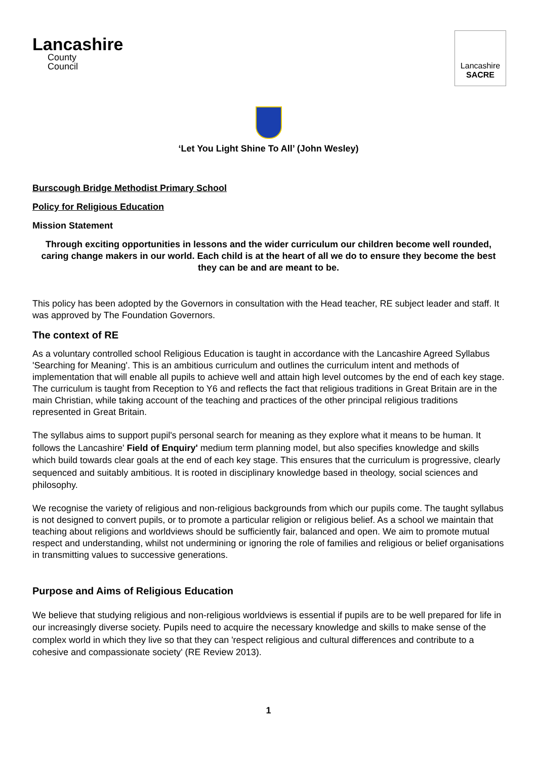Lancashire
County
Council
Lancashire
SACRE
‘Let You Light Shine To All’ (John Wesley)
Burscough Bridge Methodist Primary School
Policy for Religious Education
Mission Statement
Through exciting opportunities in lessons and the wider curriculum our children become well rounded, caring change makers in our world. Each child is at the heart of all we do to ensure they become the best they can be and are meant to be.
This policy has been adopted by the Governors in consultation with the Head teacher, RE subject leader and staff. It was approved by The Foundation Governors.
The context of RE
As a voluntary controlled school Religious Education is taught in accordance with the Lancashire Agreed Syllabus 'Searching for Meaning'. This is an ambitious curriculum and outlines the curriculum intent and methods of implementation that will enable all pupils to achieve well and attain high level outcomes by the end of each key stage. The curriculum is taught from Reception to Y6 and reflects the fact that religious traditions in Great Britain are in the main Christian, while taking account of the teaching and practices of the other principal religious traditions represented in Great Britain.
The syllabus aims to support pupil's personal search for meaning as they explore what it means to be human. It follows the Lancashire' Field of Enquiry' medium term planning model, but also specifies knowledge and skills which build towards clear goals at the end of each key stage. This ensures that the curriculum is progressive, clearly sequenced and suitably ambitious. It is rooted in disciplinary knowledge based in theology, social sciences and philosophy.
We recognise the variety of religious and non-religious backgrounds from which our pupils come. The taught syllabus is not designed to convert pupils, or to promote a particular religion or religious belief. As a school we maintain that teaching about religions and worldviews should be sufficiently fair, balanced and open. We aim to promote mutual respect and understanding, whilst not undermining or ignoring the role of families and religious or belief organisations in transmitting values to successive generations.
Purpose and Aims of Religious Education
We believe that studying religious and non-religious worldviews is essential if pupils are to be well prepared for life in our increasingly diverse society. Pupils need to acquire the necessary knowledge and skills to make sense of the complex world in which they live so that they can 'respect religious and cultural differences and contribute to a cohesive and compassionate society' (RE Review 2013).
1